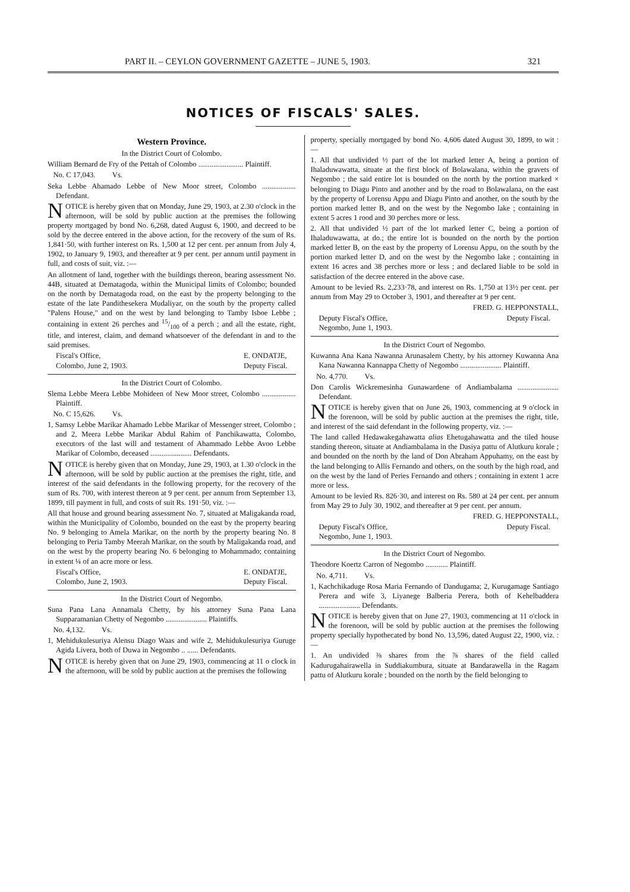PART II. – CEYLON GOVERNMENT GAZETTE – JUNE 5, 1903. 321
NOTICES OF FISCALS' SALES.
Western Province.
In the District Court of Colombo.
William Bernard de Fry of the Pettah of Colombo ........................ Plaintiff.
No. C 17,043. Vs.
Seka Lebbe Ahamado Lebbe of New Moor street, Colombo .................. Defendant.
NOTICE is hereby given that on Monday, June 29, 1903, at 2.30 o'clock in the afternoon, will be sold by public auction at the premises the following property mortgaged by bond No. 6,268, dated August 6, 1900, and decreed to be sold by the decree entered in the above action, for the recovery of the sum of Rs. 1,841·50, with further interest on Rs. 1,500 at 12 per cent. per annum from July 4, 1902, to January 9, 1903, and thereafter at 9 per cent. per annum until payment in full, and costs of suit, viz. :—
An allotment of land, together with the buildings thereon, bearing assessment No. 44B, situated at Dematagoda, within the Municipal limits of Colombo; bounded on the north by Dematagoda road, on the east by the property belonging to the estate of the late Pandithesekera Mudaliyar, on the south by the property called "Palens House," and on the west by land belonging to Tamby Isboe Lebbe ; containing in extent 26 perches and 15/100 of a perch ; and all the estate, right, title, and interest, claim, and demand whatsoever of the defendant in and to the said premises.
Fiscal's Office,
Colombo, June 2, 1903. E. ONDATJE,
Deputy Fiscal.
In the District Court of Colombo.
Slema Lebbe Meera Lebbe Mohideen of New Moor street, Colombo .................. Plaintiff.
No. C 15,626. Vs.
1, Samsy Lebbe Marikar Ahamado Lebbe Marikar of Messenger street, Colombo ; and 2, Meera Lebbe Marikar Abdul Rahim of Panchikawatta, Colombo, executors of the last will and testament of Ahammado Lebbe Avoo Lebbe Marikar of Colombo, deceased ...................... Defendants.
NOTICE is hereby given that on Monday, June 29, 1903, at 1.30 o'clock in the afternoon, will be sold by public auction at the premises the right, title, and interest of the said defendants in the following property, for the recovery of the sum of Rs. 700, with interest thereon at 9 per cent. per annum from September 13, 1899, till payment in full, and costs of suit Rs. 191·50, viz. :—
All that house and ground bearing assessment No. 7, situated at Maligakanda road, within the Municipality of Colombo, bounded on the east by the property bearing No. 9 belonging to Amela Marikar, on the north by the property bearing No. 8 belonging to Peria Tamby Meerah Marikar, on the south by Maligakanda road, and on the west by the property bearing No. 6 belonging to Mohammado; containing in extent ¼ of an acre more or less.
Fiscal's Office,
Colombo, June 2, 1903. E. ONDATJE,
Deputy Fiscal.
In the District Court of Negombo.
Suna Pana Lana Annamala Chetty, by his attorney Suna Pana Lana Supparamanian Chetty of Negombo ...................... Plaintiffs.
No. 4,132. Vs.
1, Mehidukulesuriya Alensu Diago Waas and wife 2, Mehidukulesuriya Guruge Agida Livera, both of Duwa in Negombo .. ...... Defendants.
NOTICE is hereby given that on June 29, 1903, commencing at 11 o clock in the afternoon, will be sold by public auction at the premises the following
property, specially mortgaged by bond No. 4,606 dated August 30, 1899, to wit :—
1. All that undivided ½ part of the lot marked letter A, being a portion of Ihaladuwawatta, situate at the first block of Bolawalana, within the gravets of Negombo ; the said entire lot is bounded on the north by the portion marked × belonging to Diagu Pinto and another and by the road to Bolawalana, on the east by the property of Lorensu Appu and Diagu Pinto and another, on the south by the portion marked letter B, and on the west by the Negombo lake ; containing in extent 5 acres 1 rood and 30 perches more or less.
2. All that undivided ½ part of the lot marked letter C, being a portion of Ihaladuwawatta, at do.; the entire lot is bounded on the north by the portion marked letter B, on the east by the property of Lorensu Appu, on the south by the portion marked letter D, and on the west by the Negombo lake ; containing in extent 16 acres and 38 perches more or less ; and declared liable to be sold in satisfaction of the decree entered in the above case.
Amount to be levied Rs. 2,233·78, and interest on Rs. 1,750 at 13½ per cent. per annum from May 29 to October 3, 1901, and thereafter at 9 per cent.
FRED. G. HEPPONSTALL,
Deputy Fiscal's Office,
Negombo, June 1, 1903. Deputy Fiscal.
In the District Court of Negombo.
Kuwanna Ana Kana Nawanna Arunasalem Chetty, by his attorney Kuwanna Ana Kana Nawanna Kannappa Chetty of Negombo ...................... Plaintiff.
No. 4,770. Vs.
Don Carolis Wickremesinha Gunawardene of Andiambalama ...................... Defendant.
NOTICE is hereby given that on June 26, 1903, commencing at 9 o'clock in the forenoon, will be sold by public auction at the premises the right, title, and interest of the said defendant in the following property, viz. :—
The land called Hedawakegahawatta alias Ehetugahawatta and the tiled house standing thereon, situate at Andiambalama in the Dasiya pattu of Alutkuru korale ; and bounded on the north by the land of Don Abraham Appuhamy, on the east by the land belonging to Allis Fernando and others, on the south by the high road, and on the west by the land of Peries Fernando and others ; containing in extent 1 acre more or less.
Amount to be levied Rs. 826·30, and interest on Rs. 580 at 24 per cent. per annum from May 29 to July 30, 1902, and thereafter at 9 per cent. per annum.
FRED. G. HEPPONSTALL,
Deputy Fiscal's Office,
Negombo, June 1, 1903. Deputy Fiscal.
In the District Court of Negombo.
Theodore Koertz Carron of Negombo ............ Plaintiff.
No. 4,711. Vs.
1, Kachchikaduge Rosa Maria Fernando of Dandugama; 2, Kurugamage Santiago Perera and wife 3, Liyanege Balberia Perera, both of Kehelbaddera ...................... Defendants.
NOTICE is hereby given that on June 27, 1903, commencing at 11 o'clock in the forenoon, will be sold by public auction at the premises the following property specially hypothecated by bond No. 13,596, dated August 22, 1900, viz. :—
1. An undivided ⅜ shares from the ⅞ shares of the field called Kadurugahairawella in Suddiakumbura, situate at Bandarawella in the Ragam pattu of Alutkuru korale ; bounded on the north by the field belonging to